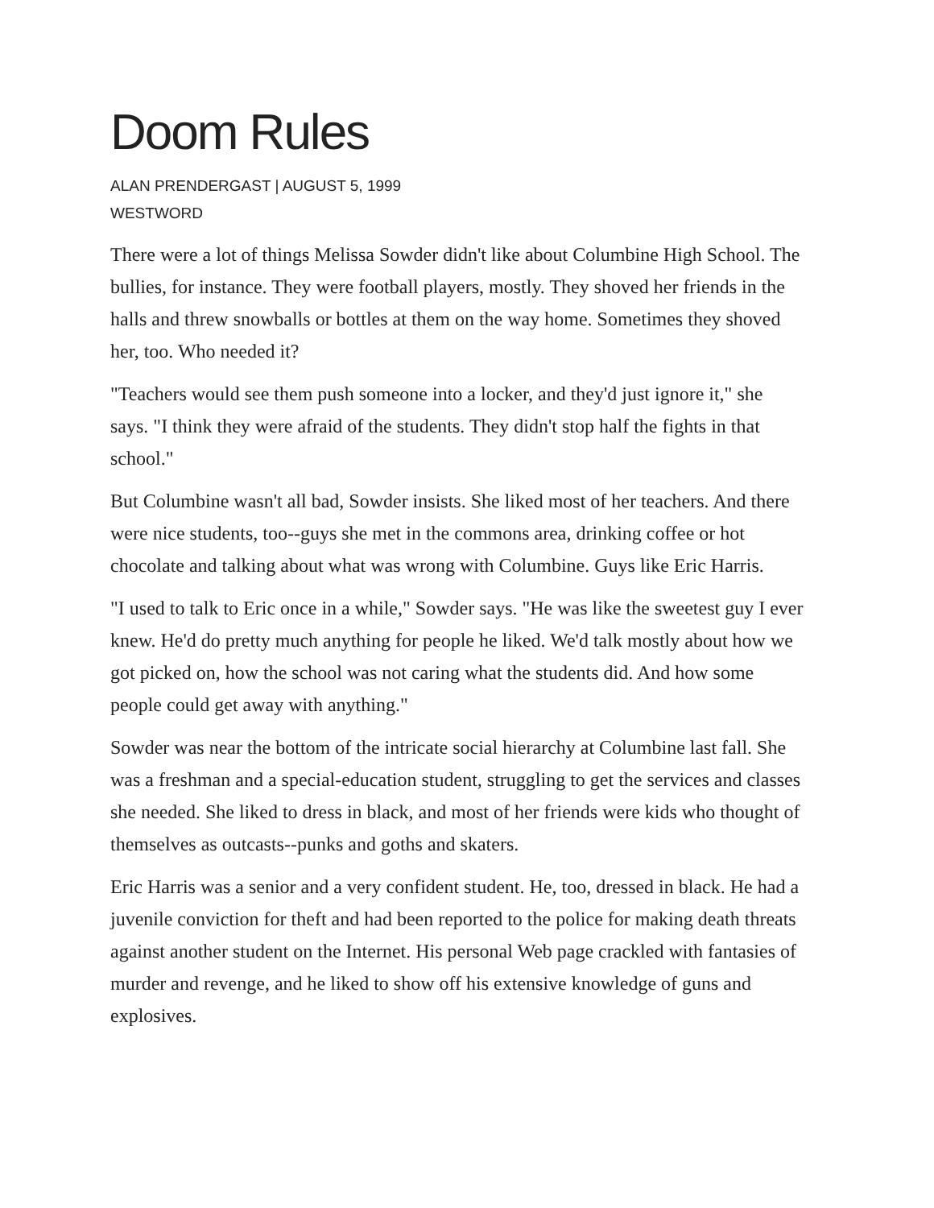Doom Rules
ALAN PRENDERGAST | AUGUST 5, 1999
WESTWORD
There were a lot of things Melissa Sowder didn't like about Columbine High School. The bullies, for instance. They were football players, mostly. They shoved her friends in the halls and threw snowballs or bottles at them on the way home. Sometimes they shoved her, too. Who needed it?
"Teachers would see them push someone into a locker, and they'd just ignore it," she says. "I think they were afraid of the students. They didn't stop half the fights in that school."
But Columbine wasn't all bad, Sowder insists. She liked most of her teachers. And there were nice students, too--guys she met in the commons area, drinking coffee or hot chocolate and talking about what was wrong with Columbine. Guys like Eric Harris.
"I used to talk to Eric once in a while," Sowder says. "He was like the sweetest guy I ever knew. He'd do pretty much anything for people he liked. We'd talk mostly about how we got picked on, how the school was not caring what the students did. And how some people could get away with anything."
Sowder was near the bottom of the intricate social hierarchy at Columbine last fall. She was a freshman and a special-education student, struggling to get the services and classes she needed. She liked to dress in black, and most of her friends were kids who thought of themselves as outcasts--punks and goths and skaters.
Eric Harris was a senior and a very confident student. He, too, dressed in black. He had a juvenile conviction for theft and had been reported to the police for making death threats against another student on the Internet. His personal Web page crackled with fantasies of murder and revenge, and he liked to show off his extensive knowledge of guns and explosives.